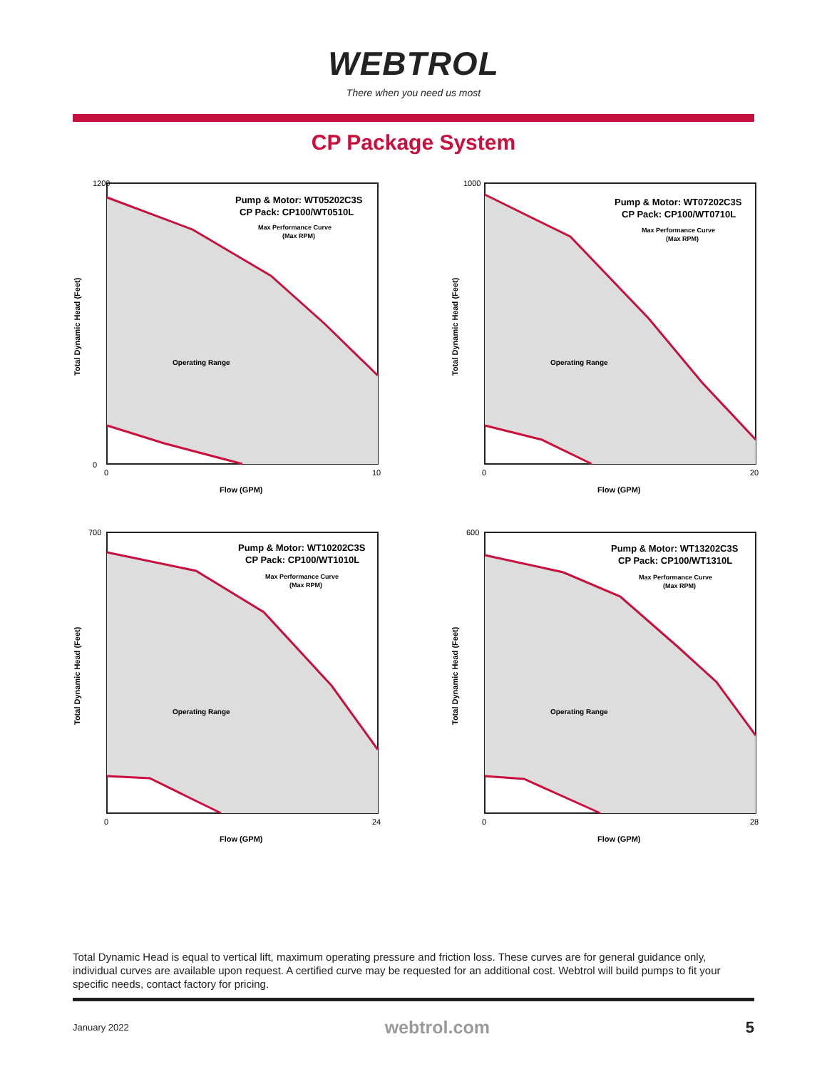WEBTROL
There when you need us most
CP Package System
1200
0
Pump & Motor: WT05202C3S
CP Pack: CP100/WT0510L
Max Performance Curve
(Max RPM)
Operating Range
Flow (GPM)
0
10
Total Dynamic Head (Feet)
1000
Pump & Motor: WT07202C3S
CP Pack: CP100/WT0710L
Max Performance Curve
(Max RPM)
Operating Range
Flow (GPM)
0
20
Total Dynamic Head (Feet)
700
Pump & Motor: WT10202C3S
CP Pack: CP100/WT1010L
Max Performance Curve
(Max RPM)
Operating Range
Flow (GPM)
0
24
Total Dynamic Head (Feet)
600
Pump & Motor: WT13202C3S
CP Pack: CP100/WT1310L
Max Performance Curve
(Max RPM)
Operating Range
Flow (GPM)
0
28
Total Dynamic Head (Feet)
Total Dynamic Head is equal to vertical lift, maximum operating pressure and friction loss. These curves are for general guidance only, individual curves are available upon request. A certified curve may be requested for an additional cost. Webtrol will build pumps to fit your specific needs, contact factory for pricing.
January 2022 webtrol.com 5